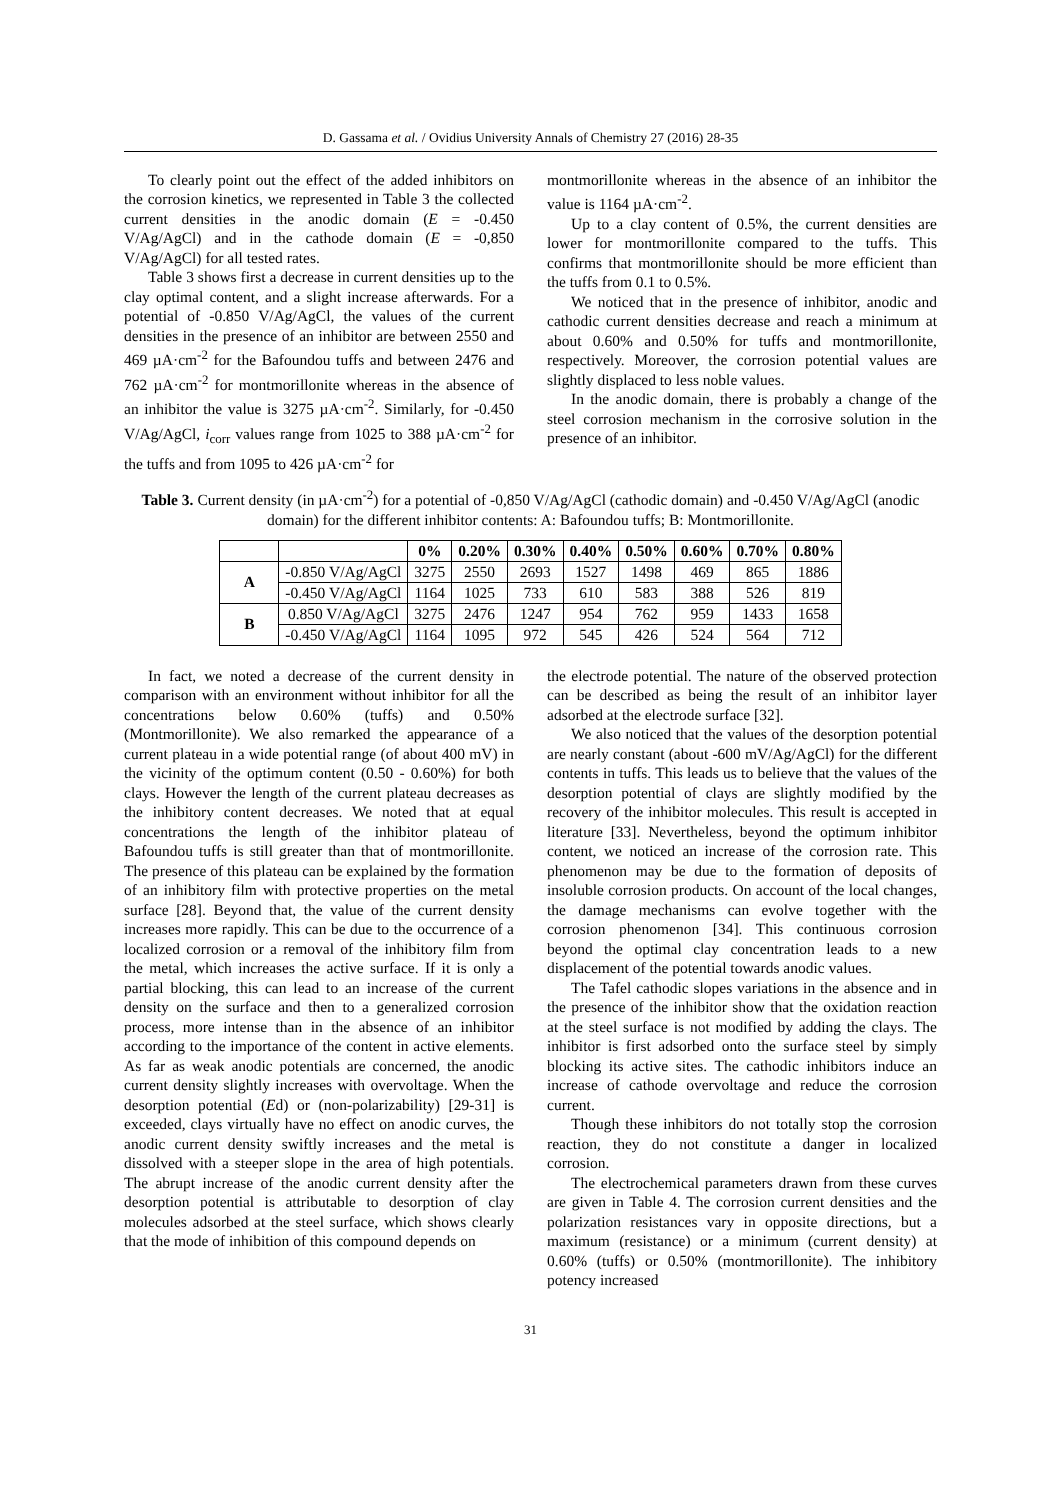D. Gassama et al. / Ovidius University Annals of Chemistry 27 (2016) 28-35
To clearly point out the effect of the added inhibitors on the corrosion kinetics, we represented in Table 3 the collected current densities in the anodic domain (E = -0.450 V/Ag/AgCl) and in the cathode domain (E = -0,850 V/Ag/AgCl) for all tested rates.
Table 3 shows first a decrease in current densities up to the clay optimal content, and a slight increase afterwards. For a potential of -0.850 V/Ag/AgCl, the values of the current densities in the presence of an inhibitor are between 2550 and 469 µA·cm<sup>-2</sup> for the Bafoundou tuffs and between 2476 and 762 µA·cm<sup>-2</sup> for montmorillonite whereas in the absence of an inhibitor the value is 3275 µA·cm<sup>-2</sup>. Similarly, for -0.450 V/Ag/AgCl, i<sub>corr</sub> values range from 1025 to 388 µA·cm<sup>-2</sup> for the tuffs and from 1095 to 426 µA·cm<sup>-2</sup> for
montmorillonite whereas in the absence of an inhibitor the value is 1164 µA·cm<sup>-2</sup>.
Up to a clay content of 0.5%, the current densities are lower for montmorillonite compared to the tuffs. This confirms that montmorillonite should be more efficient than the tuffs from 0.1 to 0.5%.
We noticed that in the presence of inhibitor, anodic and cathodic current densities decrease and reach a minimum at about 0.60% and 0.50% for tuffs and montmorillonite, respectively. Moreover, the corrosion potential values are slightly displaced to less noble values.
In the anodic domain, there is probably a change of the steel corrosion mechanism in the corrosive solution in the presence of an inhibitor.
Table 3. Current density (in µA·cm<sup>-2</sup>) for a potential of -0,850 V/Ag/AgCl (cathodic domain) and -0.450 V/Ag/AgCl (anodic domain) for the different inhibitor contents: A: Bafoundou tuffs; B: Montmorillonite.
| | | 0% | 0.20% | 0.30% | 0.40% | 0.50% | 0.60% | 0.70% | 0.80% |
| --- | --- | --- | --- | --- | --- | --- | --- | --- | --- |
| A | -0.850 V/Ag/AgCl | 3275 | 2550 | 2693 | 1527 | 1498 | 469 | 865 | 1886 |
| | -0.450 V/Ag/AgCl | 1164 | 1025 | 733 | 610 | 583 | 388 | 526 | 819 |
| B | 0.850 V/Ag/AgCl | 3275 | 2476 | 1247 | 954 | 762 | 959 | 1433 | 1658 |
| | -0.450 V/Ag/AgCl | 1164 | 1095 | 972 | 545 | 426 | 524 | 564 | 712 |
In fact, we noted a decrease of the current density in comparison with an environment without inhibitor for all the concentrations below 0.60% (tuffs) and 0.50% (Montmorillonite). We also remarked the appearance of a current plateau in a wide potential range (of about 400 mV) in the vicinity of the optimum content (0.50 - 0.60%) for both clays. However the length of the current plateau decreases as the inhibitory content decreases. We noted that at equal concentrations the length of the inhibitor plateau of Bafoundou tuffs is still greater than that of montmorillonite. The presence of this plateau can be explained by the formation of an inhibitory film with protective properties on the metal surface [28]. Beyond that, the value of the current density increases more rapidly. This can be due to the occurrence of a localized corrosion or a removal of the inhibitory film from the metal, which increases the active surface. If it is only a partial blocking, this can lead to an increase of the current density on the surface and then to a generalized corrosion process, more intense than in the absence of an inhibitor according to the importance of the content in active elements. As far as weak anodic potentials are concerned, the anodic current density slightly increases with overvoltage. When the desorption potential (Ed) or (non-polarizability) [29-31] is exceeded, clays virtually have no effect on anodic curves, the anodic current density swiftly increases and the metal is dissolved with a steeper slope in the area of high potentials. The abrupt increase of the anodic current density after the desorption potential is attributable to desorption of clay molecules adsorbed at the steel surface, which shows clearly that the mode of inhibition of this compound depends on
the electrode potential. The nature of the observed protection can be described as being the result of an inhibitor layer adsorbed at the electrode surface [32].
We also noticed that the values of the desorption potential are nearly constant (about -600 mV/Ag/AgCl) for the different contents in tuffs. This leads us to believe that the values of the desorption potential of clays are slightly modified by the recovery of the inhibitor molecules. This result is accepted in literature [33]. Nevertheless, beyond the optimum inhibitor content, we noticed an increase of the corrosion rate. This phenomenon may be due to the formation of deposits of insoluble corrosion products. On account of the local changes, the damage mechanisms can evolve together with the corrosion phenomenon [34]. This continuous corrosion beyond the optimal clay concentration leads to a new displacement of the potential towards anodic values.
The Tafel cathodic slopes variations in the absence and in the presence of the inhibitor show that the oxidation reaction at the steel surface is not modified by adding the clays. The inhibitor is first adsorbed onto the surface steel by simply blocking its active sites. The cathodic inhibitors induce an increase of cathode overvoltage and reduce the corrosion current.
Though these inhibitors do not totally stop the corrosion reaction, they do not constitute a danger in localized corrosion.
The electrochemical parameters drawn from these curves are given in Table 4. The corrosion current densities and the polarization resistances vary in opposite directions, but a maximum (resistance) or a minimum (current density) at 0.60% (tuffs) or 0.50% (montmorillonite). The inhibitory potency increased
31